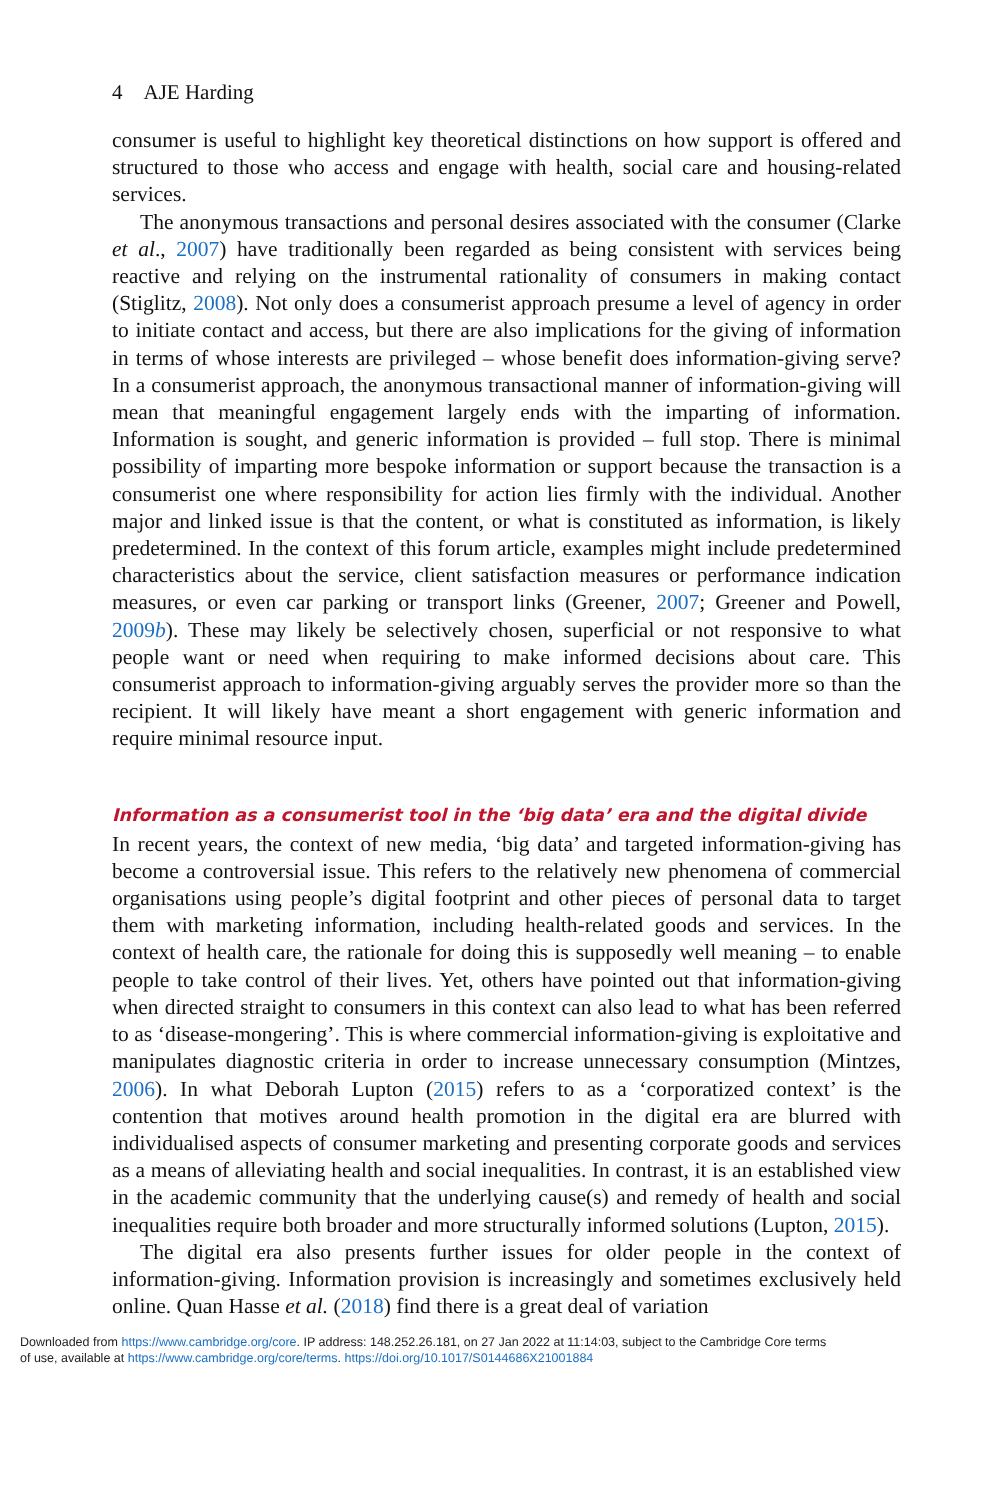4 AJE Harding
consumer is useful to highlight key theoretical distinctions on how support is offered and structured to those who access and engage with health, social care and housing-related services.
The anonymous transactions and personal desires associated with the consumer (Clarke et al., 2007) have traditionally been regarded as being consistent with services being reactive and relying on the instrumental rationality of consumers in making contact (Stiglitz, 2008). Not only does a consumerist approach presume a level of agency in order to initiate contact and access, but there are also implications for the giving of information in terms of whose interests are privileged – whose benefit does information-giving serve? In a consumerist approach, the anonymous transactional manner of information-giving will mean that meaningful engagement largely ends with the imparting of information. Information is sought, and generic information is provided – full stop. There is minimal possibility of imparting more bespoke information or support because the transaction is a consumerist one where responsibility for action lies firmly with the individual. Another major and linked issue is that the content, or what is constituted as information, is likely predetermined. In the context of this forum article, examples might include predetermined characteristics about the service, client satisfaction measures or performance indication measures, or even car parking or transport links (Greener, 2007; Greener and Powell, 2009b). These may likely be selectively chosen, superficial or not responsive to what people want or need when requiring to make informed decisions about care. This consumerist approach to information-giving arguably serves the provider more so than the recipient. It will likely have meant a short engagement with generic information and require minimal resource input.
Information as a consumerist tool in the ‘big data’ era and the digital divide
In recent years, the context of new media, ‘big data’ and targeted information-giving has become a controversial issue. This refers to the relatively new phenomena of commercial organisations using people’s digital footprint and other pieces of personal data to target them with marketing information, including health-related goods and services. In the context of health care, the rationale for doing this is supposedly well meaning – to enable people to take control of their lives. Yet, others have pointed out that information-giving when directed straight to consumers in this context can also lead to what has been referred to as ‘disease-mongering’. This is where commercial information-giving is exploitative and manipulates diagnostic criteria in order to increase unnecessary consumption (Mintzes, 2006). In what Deborah Lupton (2015) refers to as a ‘corporatized context’ is the contention that motives around health promotion in the digital era are blurred with individualised aspects of consumer marketing and presenting corporate goods and services as a means of alleviating health and social inequalities. In contrast, it is an established view in the academic community that the underlying cause(s) and remedy of health and social inequalities require both broader and more structurally informed solutions (Lupton, 2015).
The digital era also presents further issues for older people in the context of information-giving. Information provision is increasingly and sometimes exclusively held online. Quan Hasse et al. (2018) find there is a great deal of variation
Downloaded from https://www.cambridge.org/core. IP address: 148.252.26.181, on 27 Jan 2022 at 11:14:03, subject to the Cambridge Core terms
of use, available at https://www.cambridge.org/core/terms. https://doi.org/10.1017/S0144686X21001884